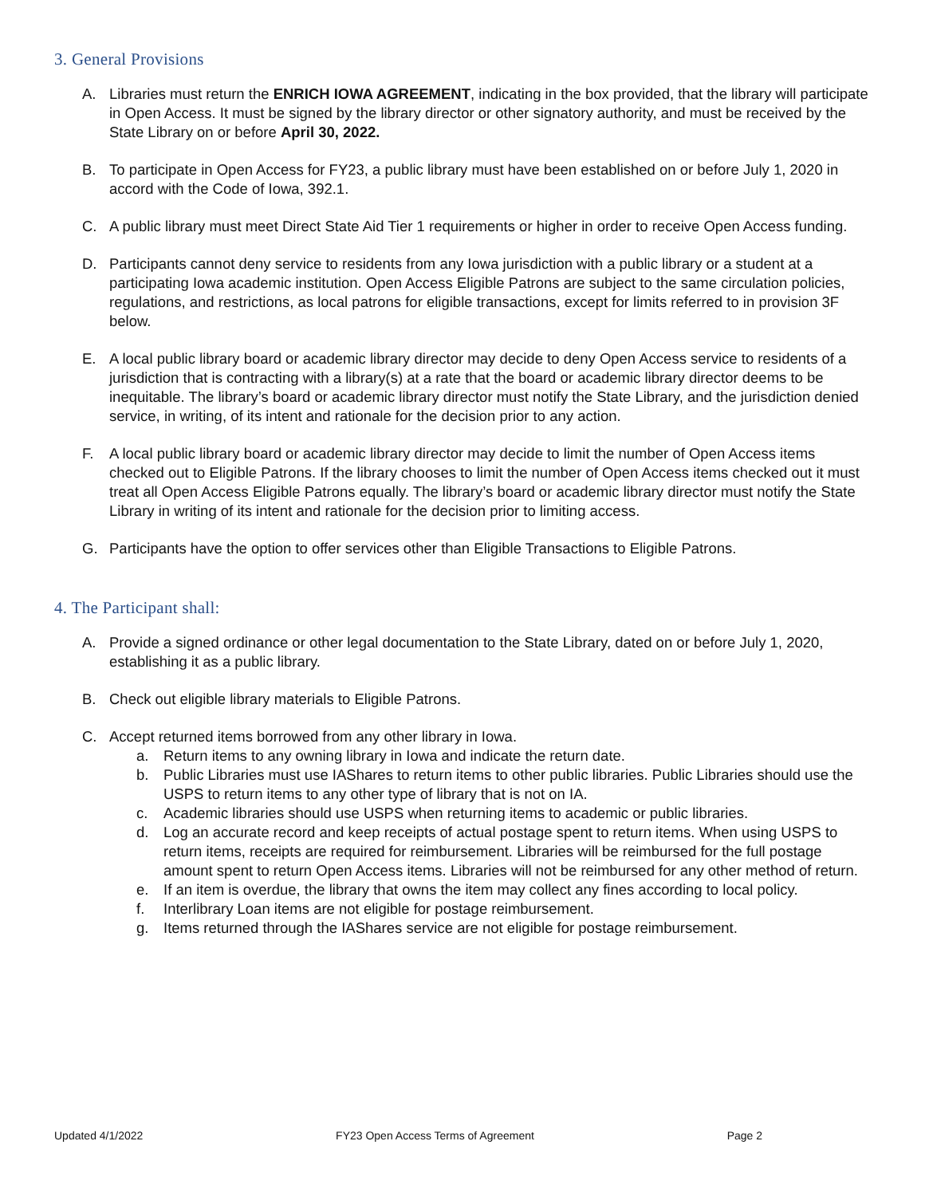3. General Provisions
A. Libraries must return the ENRICH IOWA AGREEMENT, indicating in the box provided, that the library will participate in Open Access. It must be signed by the library director or other signatory authority, and must be received by the State Library on or before April 30, 2022.
B. To participate in Open Access for FY23, a public library must have been established on or before July 1, 2020 in accord with the Code of Iowa, 392.1.
C. A public library must meet Direct State Aid Tier 1 requirements or higher in order to receive Open Access funding.
D. Participants cannot deny service to residents from any Iowa jurisdiction with a public library or a student at a participating Iowa academic institution. Open Access Eligible Patrons are subject to the same circulation policies, regulations, and restrictions, as local patrons for eligible transactions, except for limits referred to in provision 3F below.
E. A local public library board or academic library director may decide to deny Open Access service to residents of a jurisdiction that is contracting with a library(s) at a rate that the board or academic library director deems to be inequitable. The library’s board or academic library director must notify the State Library, and the jurisdiction denied service, in writing, of its intent and rationale for the decision prior to any action.
F. A local public library board or academic library director may decide to limit the number of Open Access items checked out to Eligible Patrons. If the library chooses to limit the number of Open Access items checked out it must treat all Open Access Eligible Patrons equally. The library’s board or academic library director must notify the State Library in writing of its intent and rationale for the decision prior to limiting access.
G. Participants have the option to offer services other than Eligible Transactions to Eligible Patrons.
4. The Participant shall:
A. Provide a signed ordinance or other legal documentation to the State Library, dated on or before July 1, 2020, establishing it as a public library.
B. Check out eligible library materials to Eligible Patrons.
C. Accept returned items borrowed from any other library in Iowa.
a. Return items to any owning library in Iowa and indicate the return date.
b. Public Libraries must use IAShares to return items to other public libraries. Public Libraries should use the USPS to return items to any other type of library that is not on IA.
c. Academic libraries should use USPS when returning items to academic or public libraries.
d. Log an accurate record and keep receipts of actual postage spent to return items. When using USPS to return items, receipts are required for reimbursement. Libraries will be reimbursed for the full postage amount spent to return Open Access items. Libraries will not be reimbursed for any other method of return.
e. If an item is overdue, the library that owns the item may collect any fines according to local policy.
f. Interlibrary Loan items are not eligible for postage reimbursement.
g. Items returned through the IAShares service are not eligible for postage reimbursement.
Updated 4/1/2022 FY23 Open Access Terms of Agreement Page 2